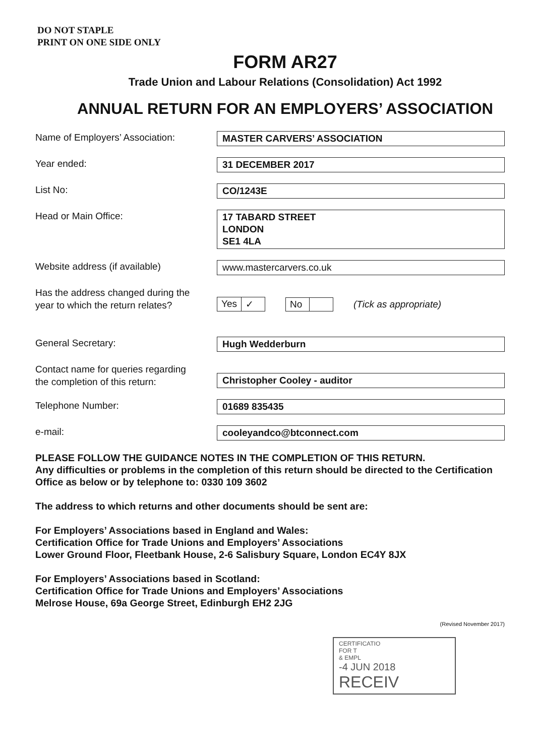DO NOT STAPLE
PRINT ON ONE SIDE ONLY
FORM AR27
Trade Union and Labour Relations (Consolidation) Act 1992
ANNUAL RETURN FOR AN EMPLOYERS’ ASSOCIATION
Name of Employers’ Association:
MASTER CARVERS’ ASSOCIATION
Year ended:
31 DECEMBER 2017
List No:
CO/1243E
Head or Main Office:
17 TABARD STREET
LONDON
SE1 4LA
Website address (if available)
www.mastercarvers.co.uk
Has the address changed during the
year to which the return relates?
Yes ✓ No (Tick as appropriate)
General Secretary:
Hugh Wedderburn
Contact name for queries regarding
the completion of this return:
Christopher Cooley - auditor
Telephone Number:
01689 835435
e-mail:
cooleyandco@btconnect.com
PLEASE FOLLOW THE GUIDANCE NOTES IN THE COMPLETION OF THIS RETURN.
Any difficulties or problems in the completion of this return should be directed to the Certification Office as below or by telephone to: 0330 109 3602
The address to which returns and other documents should be sent are:
For Employers’ Associations based in England and Wales:
Certification Office for Trade Unions and Employers’ Associations
Lower Ground Floor, Fleetbank House, 2-6 Salisbury Square, London EC4Y 8JX
For Employers’ Associations based in Scotland:
Certification Office for Trade Unions and Employers’ Associations
Melrose House, 69a George Street, Edinburgh EH2 2JG
(Revised November 2017)
CERTIFICATIO
FOR T
& EMPL
-4 JUN 2018
RECEIV